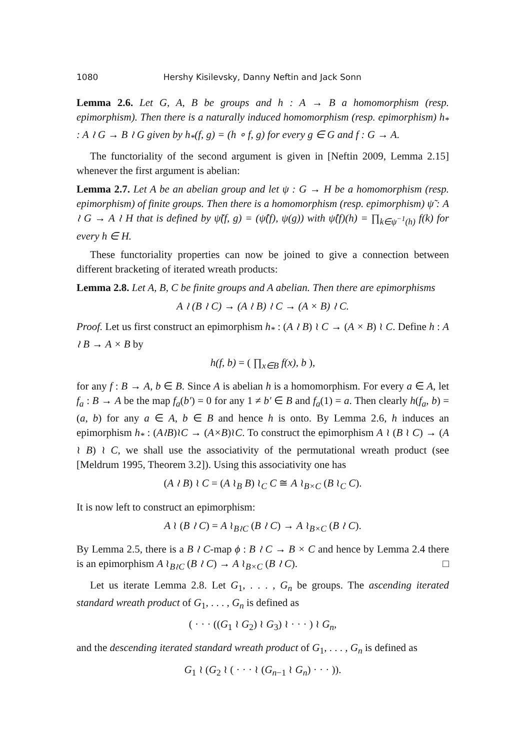1080 Hershy Kisilevsky, Danny Neftin and Jack Sonn
Lemma 2.6. Let G, A, B be groups and h : A → B a homomorphism (resp. epimorphism). Then there is a naturally induced homomorphism (resp. epimorphism) h<sub>*</sub> : A ≀ G → B ≀ G given by h<sub>*</sub>(f, g) = (h ∘ f, g) for every g ∈ G and f : G → A.
The functoriality of the second argument is given in [Neftin 2009, Lemma 2.15] whenever the first argument is abelian:
Lemma 2.7. Let A be an abelian group and let ψ : G → H be a homomorphism (resp. epimorphism) of finite groups. Then there is a homomorphism (resp. epimorphism) ψ̃ : A ≀ G → A ≀ H that is defined by ψ̃(f, g) = (ψ̂(f), ψ(g)) with ψ̂(f)(h) = ∏<sub>k∈ψ<sup>−1</sup>(h)</sub> f(k) for every h ∈ H.
These functoriality properties can now be joined to give a connection between different bracketing of iterated wreath products:
Lemma 2.8. Let A, B, C be finite groups and A abelian. Then there are epimorphisms
A ≀ (B ≀ C) → (A ≀ B) ≀ C → (A × B) ≀ C.
Proof. Let us first construct an epimorphism h<sub>*</sub> : (A ≀ B) ≀ C → (A × B) ≀ C. Define h : A ≀ B → A × B by
h(f, b) = ( ∏<sub>x∈B</sub> f(x), b ),
for any f : B → A, b ∈ B. Since A is abelian h is a homomorphism. For every a ∈ A, let f<sub>a</sub> : B → A be the map f<sub>a</sub>(b′) = 0 for any 1 ≠ b′ ∈ B and f<sub>a</sub>(1) = a. Then clearly h(f<sub>a</sub>, b) = (a, b) for any a ∈ A, b ∈ B and hence h is onto. By Lemma 2.6, h induces an epimorphism h<sub>*</sub> : (A≀B)≀C → (A×B)≀C. To construct the epimorphism A ≀ (B ≀ C) → (A ≀ B) ≀ C, we shall use the associativity of the permutational wreath product (see [Meldrum 1995, Theorem 3.2]). Using this associativity one has
(A ≀ B) ≀ C = (A ≀<sub>B</sub> B) ≀<sub>C</sub> C ≅ A ≀<sub>B×C</sub> (B ≀<sub>C</sub> C).
It is now left to construct an epimorphism:
A ≀ (B ≀ C) = A ≀<sub>B≀C</sub> (B ≀ C) → A ≀<sub>B×C</sub> (B ≀ C).
By Lemma 2.5, there is a B ≀ C-map ϕ : B ≀ C → B × C and hence by Lemma 2.4 there is an epimorphism A ≀<sub>B≀C</sub> (B ≀ C) → A ≀<sub>B×C</sub> (B ≀ C). □
Let us iterate Lemma 2.8. Let G<sub>1</sub>, . . . , G<sub>n</sub> be groups. The ascending iterated standard wreath product of G<sub>1</sub>, . . . , G<sub>n</sub> is defined as
( · · · ((G<sub>1</sub> ≀ G<sub>2</sub>) ≀ G<sub>3</sub>) ≀ · · · ) ≀ G<sub>n</sub>,
and the descending iterated standard wreath product of G<sub>1</sub>, . . . , G<sub>n</sub> is defined as
G<sub>1</sub> ≀ (G<sub>2</sub> ≀ ( · · · ≀ (G<sub>n−1</sub> ≀ G<sub>n</sub>) · · · )).